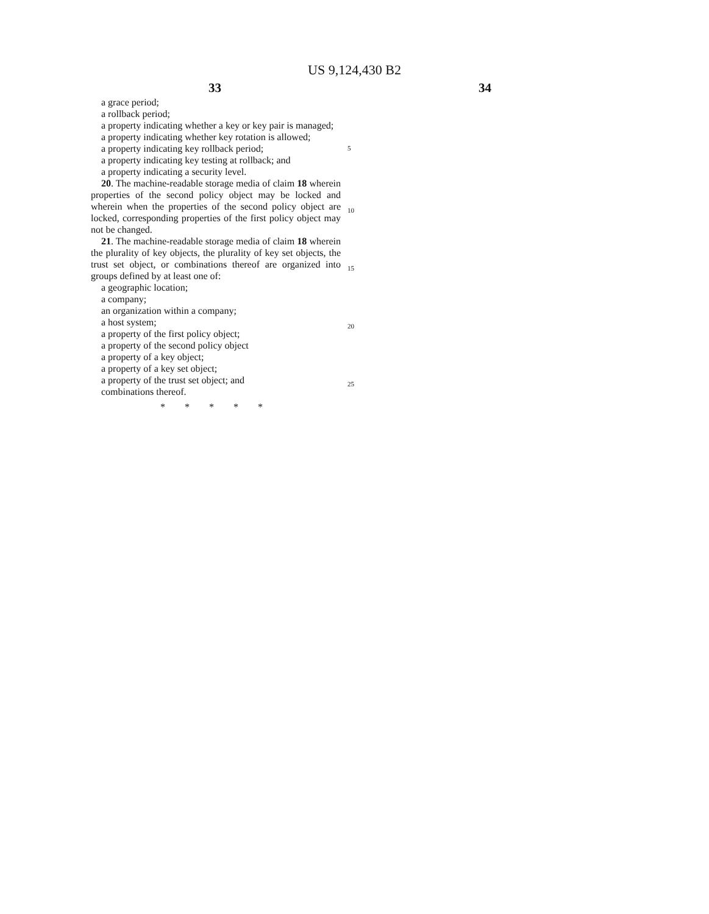US 9,124,430 B2
33 34
a grace period;
a rollback period;
a property indicating whether a key or key pair is managed;
a property indicating whether key rotation is allowed;
a property indicating key rollback period; 5
a property indicating key testing at rollback; and
a property indicating a security level.
20. The machine-readable storage media of claim 18 wherein properties of the second policy object may be locked and wherein when the properties of the second policy object are locked, corresponding properties of the first policy object may not be changed.
21. The machine-readable storage media of claim 18 wherein the plurality of key objects, the plurality of key set objects, the trust set object, or combinations thereof are organized into groups defined by at least one of:
a geographic location;
a company;
an organization within a company;
a host system;
a property of the first policy object;
a property of the second policy object
a property of a key object;
a property of a key set object;
a property of the trust set object; and
combinations thereof.
* * * * *
10
15
20
25